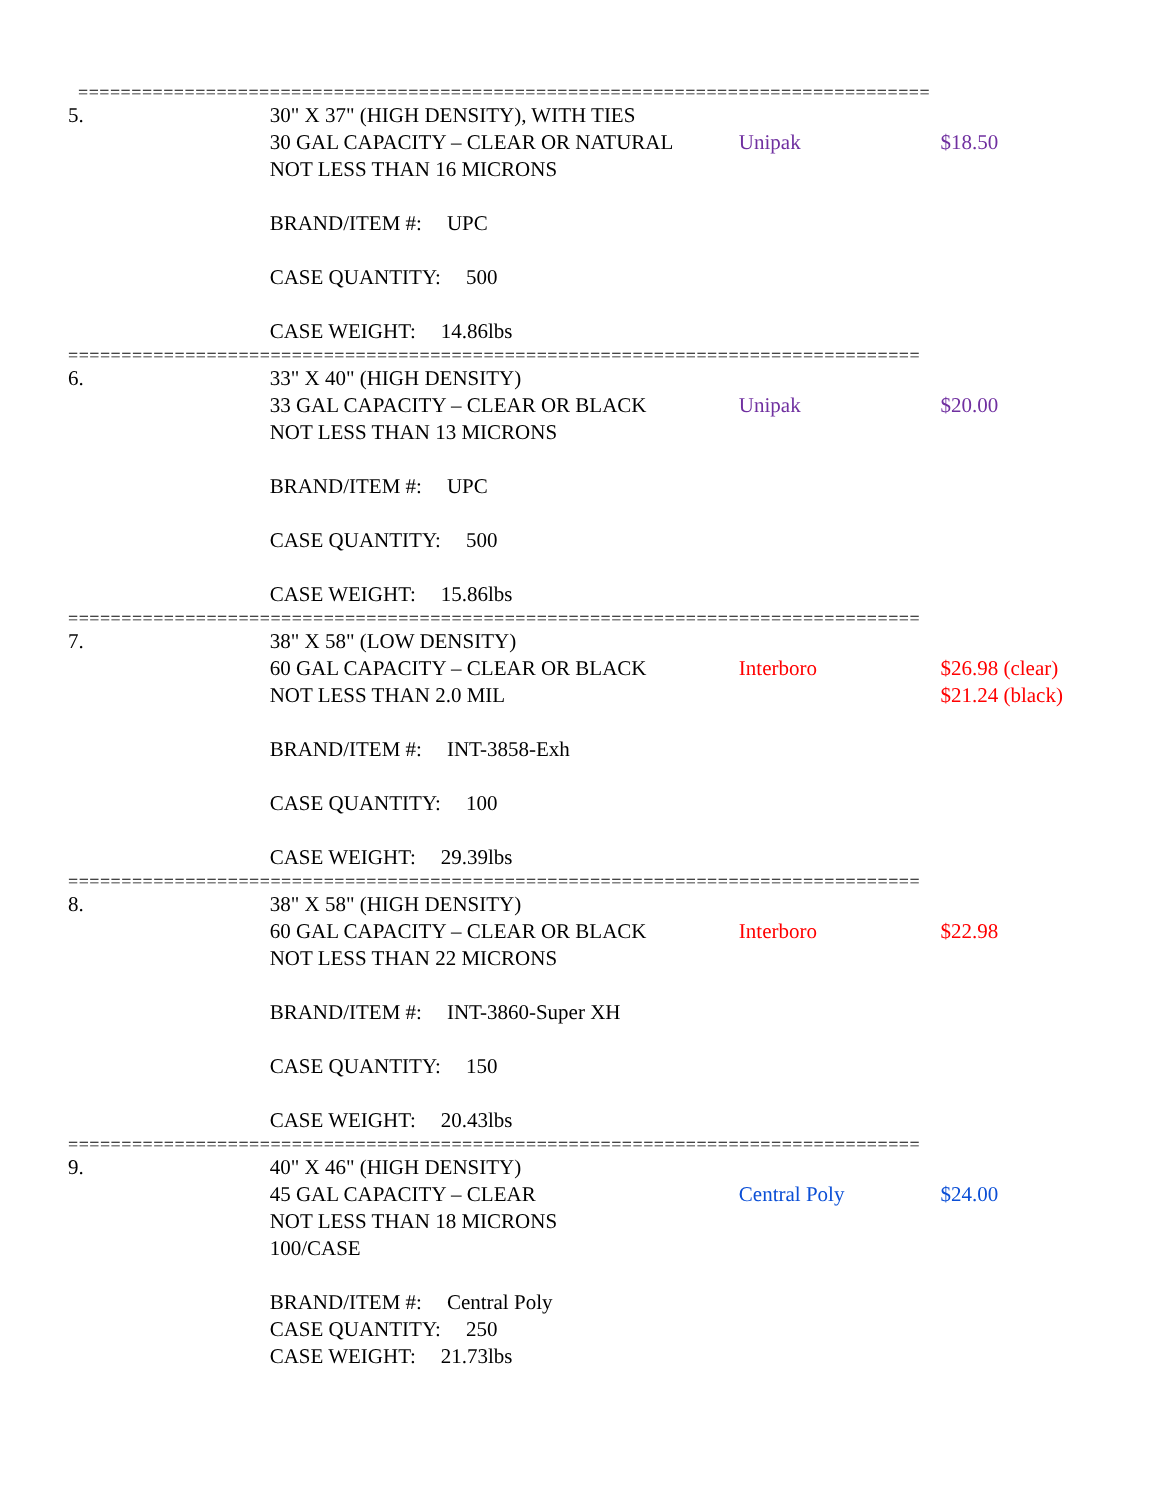================================================================================
5. 30" X 37" (HIGH DENSITY), WITH TIES
30 GAL CAPACITY – CLEAR OR NATURAL
NOT LESS THAN 16 MICRONS
BRAND/ITEM #: UPC
CASE QUANTITY: 500
CASE WEIGHT: 14.86lbs
Unipak
$18.50
================================================================================
6. 33" X 40" (HIGH DENSITY)
33 GAL CAPACITY – CLEAR OR BLACK
NOT LESS THAN 13 MICRONS
BRAND/ITEM #: UPC
CASE QUANTITY: 500
CASE WEIGHT: 15.86lbs
Unipak
$20.00
================================================================================
7. 38" X 58" (LOW DENSITY)
60 GAL CAPACITY – CLEAR OR BLACK
NOT LESS THAN 2.0 MIL
BRAND/ITEM #: INT-3858-Exh
CASE QUANTITY: 100
CASE WEIGHT: 29.39lbs
Interboro
$26.98 (clear)
$21.24 (black)
================================================================================
8. 38" X 58" (HIGH DENSITY)
60 GAL CAPACITY – CLEAR OR BLACK
NOT LESS THAN 22 MICRONS
BRAND/ITEM #: INT-3860-Super XH
CASE QUANTITY: 150
CASE WEIGHT: 20.43lbs
Interboro
$22.98
================================================================================
9. 40" X 46" (HIGH DENSITY)
45 GAL CAPACITY – CLEAR
NOT LESS THAN 18 MICRONS
100/CASE
BRAND/ITEM #: Central Poly
CASE QUANTITY: 250
CASE WEIGHT: 21.73lbs
Central Poly
$24.00